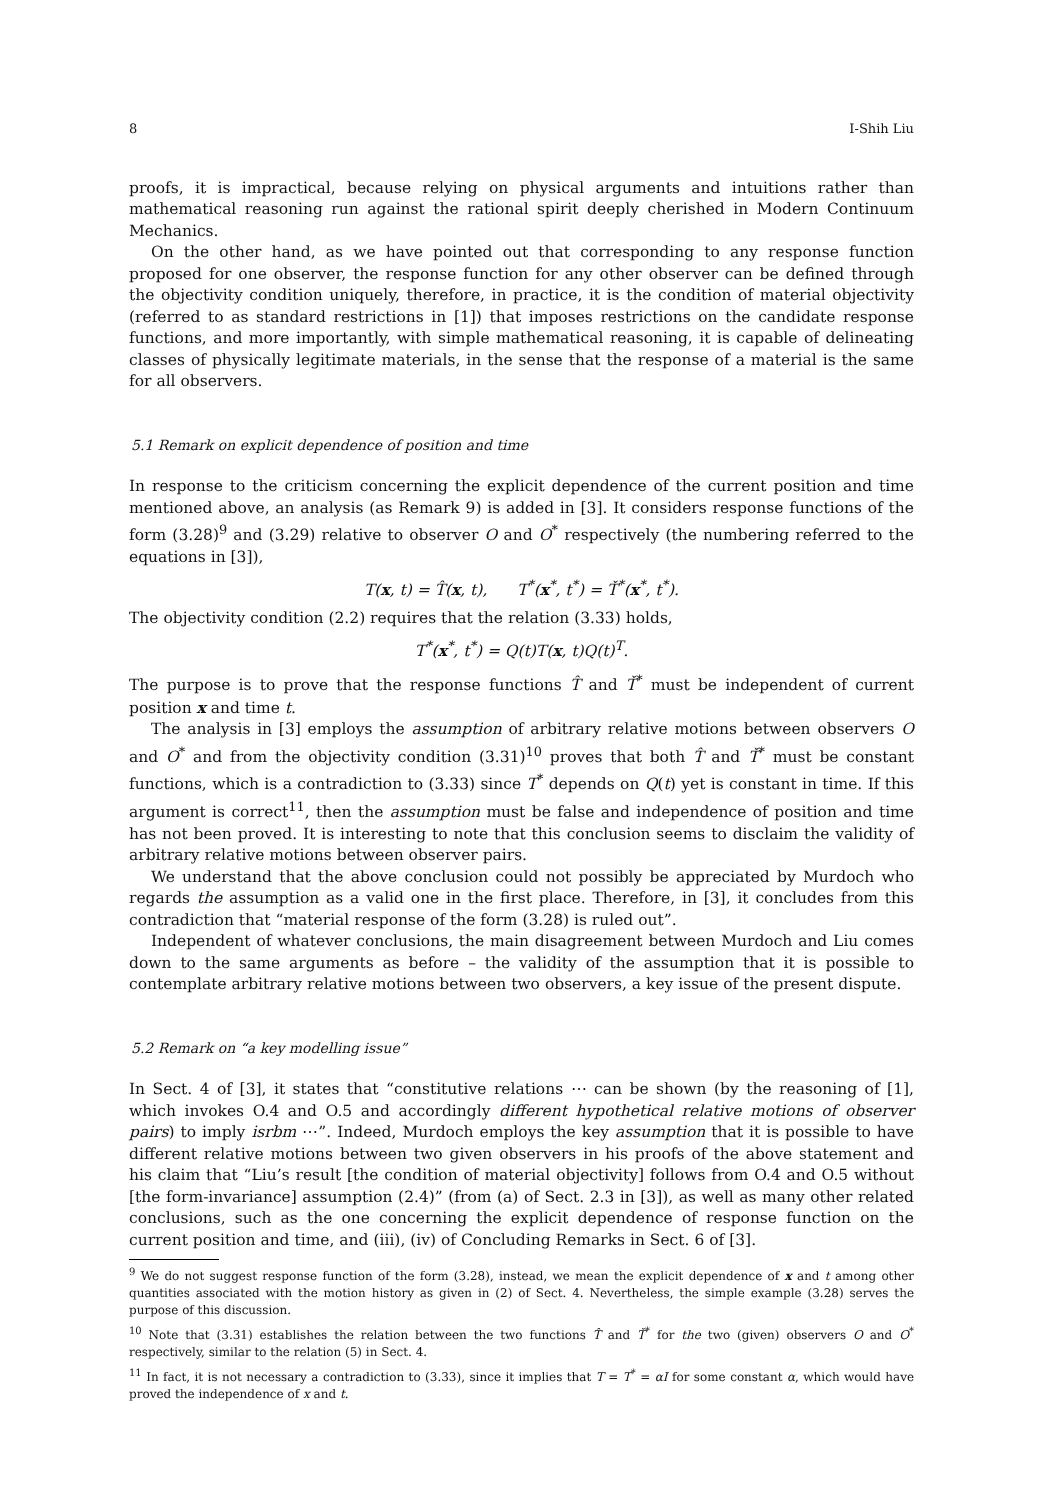8 I-Shih Liu
proofs, it is impractical, because relying on physical arguments and intuitions rather than mathematical reasoning run against the rational spirit deeply cherished in Modern Continuum Mechanics.
On the other hand, as we have pointed out that corresponding to any response function proposed for one observer, the response function for any other observer can be defined through the objectivity condition uniquely, therefore, in practice, it is the condition of material objectivity (referred to as standard restrictions in [1]) that imposes restrictions on the candidate response functions, and more importantly, with simple mathematical reasoning, it is capable of delineating classes of physically legitimate materials, in the sense that the response of a material is the same for all observers.
5.1 Remark on explicit dependence of position and time
In response to the criticism concerning the explicit dependence of the current position and time mentioned above, an analysis (as Remark 9) is added in [3]. It considers response functions of the form (3.28)<sup>9</sup> and (3.29) relative to observer O and O<sup>*</sup> respectively (the numbering referred to the equations in [3]),
T(x, t) = T̂(x, t), T<sup>*</sup>(x<sup>*</sup>, t<sup>*</sup>) = Ť<sup>*</sup>(x<sup>*</sup>, t<sup>*</sup>).
The objectivity condition (2.2) requires that the relation (3.33) holds,
T<sup>*</sup>(x<sup>*</sup>, t<sup>*</sup>) = Q(t)T(x, t)Q(t)<sup>T</sup>.
The purpose is to prove that the response functions T̂ and Ť<sup>*</sup> must be independent of current position x and time t.
The analysis in [3] employs the assumption of arbitrary relative motions between observers O and O<sup>*</sup> and from the objectivity condition (3.31)<sup>10</sup> proves that both T̂ and Ť<sup>*</sup> must be constant functions, which is a contradiction to (3.33) since T<sup>*</sup> depends on Q(t) yet is constant in time. If this argument is correct<sup>11</sup>, then the assumption must be false and independence of position and time has not been proved. It is interesting to note that this conclusion seems to disclaim the validity of arbitrary relative motions between observer pairs.
We understand that the above conclusion could not possibly be appreciated by Murdoch who regards the assumption as a valid one in the first place. Therefore, in [3], it concludes from this contradiction that “material response of the form (3.28) is ruled out”.
Independent of whatever conclusions, the main disagreement between Murdoch and Liu comes down to the same arguments as before – the validity of the assumption that it is possible to contemplate arbitrary relative motions between two observers, a key issue of the present dispute.
5.2 Remark on “a key modelling issue”
In Sect. 4 of [3], it states that “constitutive relations ⋯ can be shown (by the reasoning of [1], which invokes O.4 and O.5 and accordingly different hypothetical relative motions of observer pairs) to imply isrbm ⋯”. Indeed, Murdoch employs the key assumption that it is possible to have different relative motions between two given observers in his proofs of the above statement and his claim that “Liu’s result [the condition of material objectivity] follows from O.4 and O.5 without [the form-invariance] assumption (2.4)” (from (a) of Sect. 2.3 in [3]), as well as many other related conclusions, such as the one concerning the explicit dependence of response function on the current position and time, and (iii), (iv) of Concluding Remarks in Sect. 6 of [3].
<sup>9</sup> We do not suggest response function of the form (3.28), instead, we mean the explicit dependence of x and t among other quantities associated with the motion history as given in (2) of Sect. 4. Nevertheless, the simple example (3.28) serves the purpose of this discussion.
<sup>10</sup> Note that (3.31) establishes the relation between the two functions T̂ and Ť<sup>*</sup> for the two (given) observers O and O<sup>*</sup> respectively, similar to the relation (5) in Sect. 4.
<sup>11</sup> In fact, it is not necessary a contradiction to (3.33), since it implies that T = T<sup>*</sup> = αI for some constant α, which would have proved the independence of x and t.